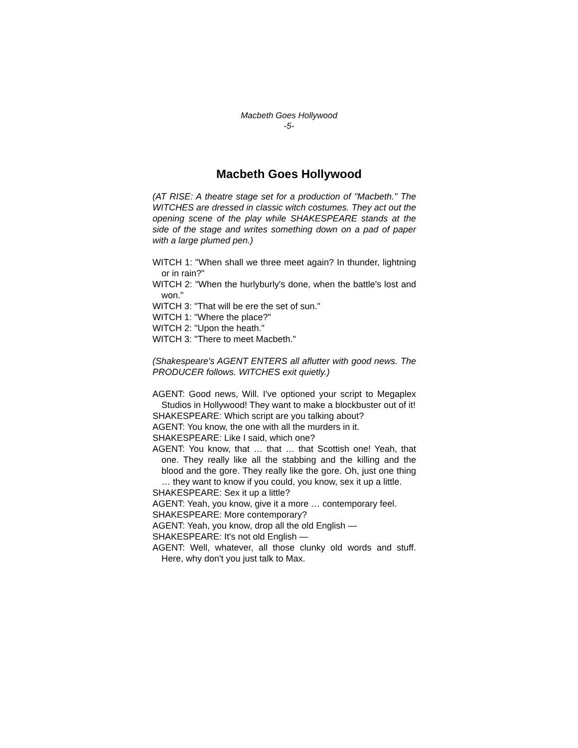Macbeth Goes Hollywood
-5-
Macbeth Goes Hollywood
(AT RISE: A theatre stage set for a production of "Macbeth." The WITCHES are dressed in classic witch costumes. They act out the opening scene of the play while SHAKESPEARE stands at the side of the stage and writes something down on a pad of paper with a large plumed pen.)
WITCH 1: "When shall we three meet again? In thunder, lightning or in rain?"
WITCH 2: "When the hurlyburly's done, when the battle's lost and won."
WITCH 3: "That will be ere the set of sun."
WITCH 1: "Where the place?"
WITCH 2: "Upon the heath."
WITCH 3: "There to meet Macbeth."
(Shakespeare's AGENT ENTERS all aflutter with good news. The PRODUCER follows. WITCHES exit quietly.)
AGENT: Good news, Will. I've optioned your script to Megaplex Studios in Hollywood! They want to make a blockbuster out of it!
SHAKESPEARE: Which script are you talking about?
AGENT: You know, the one with all the murders in it.
SHAKESPEARE: Like I said, which one?
AGENT: You know, that … that … that Scottish one! Yeah, that one. They really like all the stabbing and the killing and the blood and the gore. They really like the gore. Oh, just one thing … they want to know if you could, you know, sex it up a little.
SHAKESPEARE: Sex it up a little?
AGENT: Yeah, you know, give it a more … contemporary feel.
SHAKESPEARE: More contemporary?
AGENT: Yeah, you know, drop all the old English —
SHAKESPEARE: It's not old English —
AGENT: Well, whatever, all those clunky old words and stuff. Here, why don't you just talk to Max.